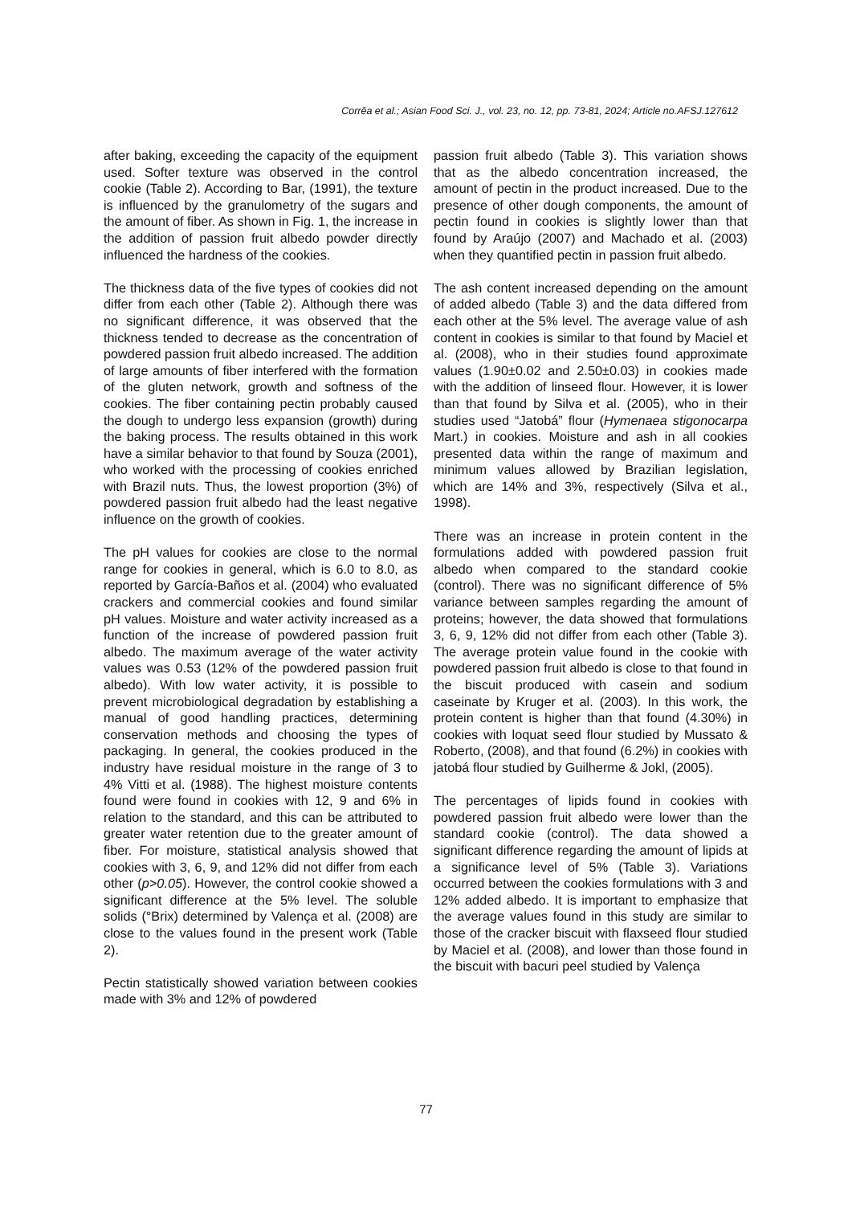Corrêa et al.; Asian Food Sci. J., vol. 23, no. 12, pp. 73-81, 2024; Article no.AFSJ.127612
after baking, exceeding the capacity of the equipment used. Softer texture was observed in the control cookie (Table 2). According to Bar, (1991), the texture is influenced by the granulometry of the sugars and the amount of fiber. As shown in Fig. 1, the increase in the addition of passion fruit albedo powder directly influenced the hardness of the cookies.
The thickness data of the five types of cookies did not differ from each other (Table 2). Although there was no significant difference, it was observed that the thickness tended to decrease as the concentration of powdered passion fruit albedo increased. The addition of large amounts of fiber interfered with the formation of the gluten network, growth and softness of the cookies. The fiber containing pectin probably caused the dough to undergo less expansion (growth) during the baking process. The results obtained in this work have a similar behavior to that found by Souza (2001), who worked with the processing of cookies enriched with Brazil nuts. Thus, the lowest proportion (3%) of powdered passion fruit albedo had the least negative influence on the growth of cookies.
The pH values for cookies are close to the normal range for cookies in general, which is 6.0 to 8.0, as reported by García-Baños et al. (2004) who evaluated crackers and commercial cookies and found similar pH values. Moisture and water activity increased as a function of the increase of powdered passion fruit albedo. The maximum average of the water activity values was 0.53 (12% of the powdered passion fruit albedo). With low water activity, it is possible to prevent microbiological degradation by establishing a manual of good handling practices, determining conservation methods and choosing the types of packaging. In general, the cookies produced in the industry have residual moisture in the range of 3 to 4% Vitti et al. (1988). The highest moisture contents found were found in cookies with 12, 9 and 6% in relation to the standard, and this can be attributed to greater water retention due to the greater amount of fiber. For moisture, statistical analysis showed that cookies with 3, 6, 9, and 12% did not differ from each other (p>0.05). However, the control cookie showed a significant difference at the 5% level. The soluble solids (°Brix) determined by Valença et al. (2008) are close to the values found in the present work (Table 2).
Pectin statistically showed variation between cookies made with 3% and 12% of powdered
passion fruit albedo (Table 3). This variation shows that as the albedo concentration increased, the amount of pectin in the product increased. Due to the presence of other dough components, the amount of pectin found in cookies is slightly lower than that found by Araújo (2007) and Machado et al. (2003) when they quantified pectin in passion fruit albedo.
The ash content increased depending on the amount of added albedo (Table 3) and the data differed from each other at the 5% level. The average value of ash content in cookies is similar to that found by Maciel et al. (2008), who in their studies found approximate values (1.90±0.02 and 2.50±0.03) in cookies made with the addition of linseed flour. However, it is lower than that found by Silva et al. (2005), who in their studies used “Jatobá” flour (Hymenaea stigonocarpa Mart.) in cookies. Moisture and ash in all cookies presented data within the range of maximum and minimum values allowed by Brazilian legislation, which are 14% and 3%, respectively (Silva et al., 1998).
There was an increase in protein content in the formulations added with powdered passion fruit albedo when compared to the standard cookie (control). There was no significant difference of 5% variance between samples regarding the amount of proteins; however, the data showed that formulations 3, 6, 9, 12% did not differ from each other (Table 3). The average protein value found in the cookie with powdered passion fruit albedo is close to that found in the biscuit produced with casein and sodium caseinate by Kruger et al. (2003). In this work, the protein content is higher than that found (4.30%) in cookies with loquat seed flour studied by Mussato & Roberto, (2008), and that found (6.2%) in cookies with jatobá flour studied by Guilherme & Jokl, (2005).
The percentages of lipids found in cookies with powdered passion fruit albedo were lower than the standard cookie (control). The data showed a significant difference regarding the amount of lipids at a significance level of 5% (Table 3). Variations occurred between the cookies formulations with 3 and 12% added albedo. It is important to emphasize that the average values found in this study are similar to those of the cracker biscuit with flaxseed flour studied by Maciel et al. (2008), and lower than those found in the biscuit with bacuri peel studied by Valença
77